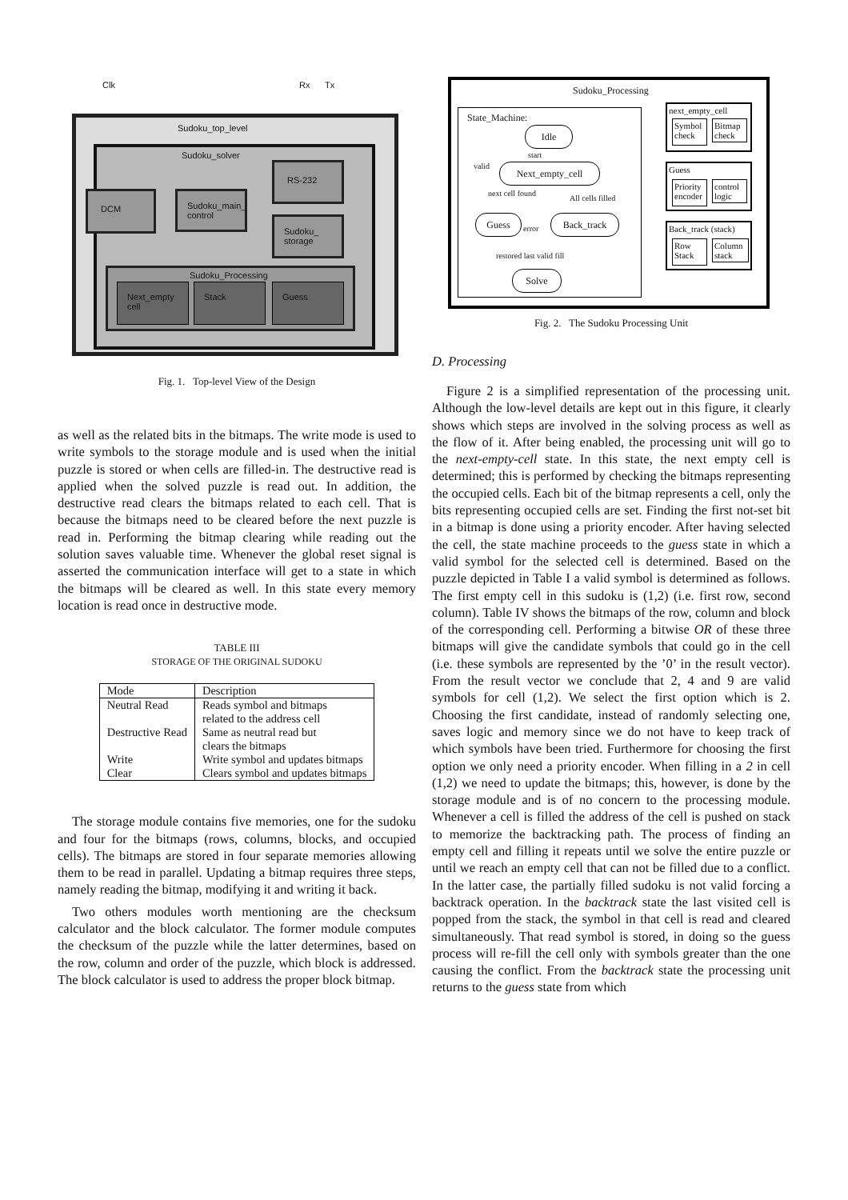Clk Rx Tx
Sudoku_top_level
Sudoku_solver
DCM
Sudoku_main_ control
RS-232
Sudoku_ storage
Sudoku_Processing
Next_empty cell
Stack Guess
Fig. 1. Top-level View of the Design
as well as the related bits in the bitmaps. The write mode is used to write symbols to the storage module and is used when the initial puzzle is stored or when cells are filled-in. The destructive read is applied when the solved puzzle is read out. In addition, the destructive read clears the bitmaps related to each cell. That is because the bitmaps need to be cleared before the next puzzle is read in. Performing the bitmap clearing while reading out the solution saves valuable time. Whenever the global reset signal is asserted the communication interface will get to a state in which the bitmaps will be cleared as well. In this state every memory location is read once in destructive mode.
TABLE III
STORAGE OF THE ORIGINAL SUDOKU
| Mode | Description |
| --- | --- |
| Neutral Read | Reads symbol and bitmaps related to the address cell |
| Destructive Read | Same as neutral read but clears the bitmaps |
| Write | Write symbol and updates bitmaps |
| Clear | Clears symbol and updates bitmaps |
The storage module contains five memories, one for the sudoku and four for the bitmaps (rows, columns, blocks, and occupied cells). The bitmaps are stored in four separate memories allowing them to be read in parallel. Updating a bitmap requires three steps, namely reading the bitmap, modifying it and writing it back.
Two others modules worth mentioning are the checksum calculator and the block calculator. The former module computes the checksum of the puzzle while the latter determines, based on the row, column and order of the puzzle, which block is addressed. The block calculator is used to address the proper block bitmap.
Sudoku_Processing
State_Machine:
Idle
start
valid Next_empty_cell
next cell found
All cells filled
Guess
error
Back_track
restored last valid fill
Solve
next_empty_cell
Symbol check
Bitmap check
Guess
Priority encoder
control logic
Back_track (stack)
Row Stack
Column stack
Fig. 2. The Sudoku Processing Unit
D. Processing
Figure 2 is a simplified representation of the processing unit. Although the low-level details are kept out in this figure, it clearly shows which steps are involved in the solving process as well as the flow of it. After being enabled, the processing unit will go to the next-empty-cell state. In this state, the next empty cell is determined; this is performed by checking the bitmaps representing the occupied cells. Each bit of the bitmap represents a cell, only the bits representing occupied cells are set. Finding the first not-set bit in a bitmap is done using a priority encoder. After having selected the cell, the state machine proceeds to the guess state in which a valid symbol for the selected cell is determined. Based on the puzzle depicted in Table I a valid symbol is determined as follows. The first empty cell in this sudoku is (1,2) (i.e. first row, second column). Table IV shows the bitmaps of the row, column and block of the corresponding cell. Performing a bitwise OR of these three bitmaps will give the candidate symbols that could go in the cell (i.e. these symbols are represented by the ’0’ in the result vector). From the result vector we conclude that 2, 4 and 9 are valid symbols for cell (1,2). We select the first option which is 2. Choosing the first candidate, instead of randomly selecting one, saves logic and memory since we do not have to keep track of which symbols have been tried. Furthermore for choosing the first option we only need a priority encoder. When filling in a 2 in cell (1,2) we need to update the bitmaps; this, however, is done by the storage module and is of no concern to the processing module. Whenever a cell is filled the address of the cell is pushed on stack to memorize the backtracking path. The process of finding an empty cell and filling it repeats until we solve the entire puzzle or until we reach an empty cell that can not be filled due to a conflict. In the latter case, the partially filled sudoku is not valid forcing a backtrack operation. In the backtrack state the last visited cell is popped from the stack, the symbol in that cell is read and cleared simultaneously. That read symbol is stored, in doing so the guess process will re-fill the cell only with symbols greater than the one causing the conflict. From the backtrack state the processing unit returns to the guess state from which